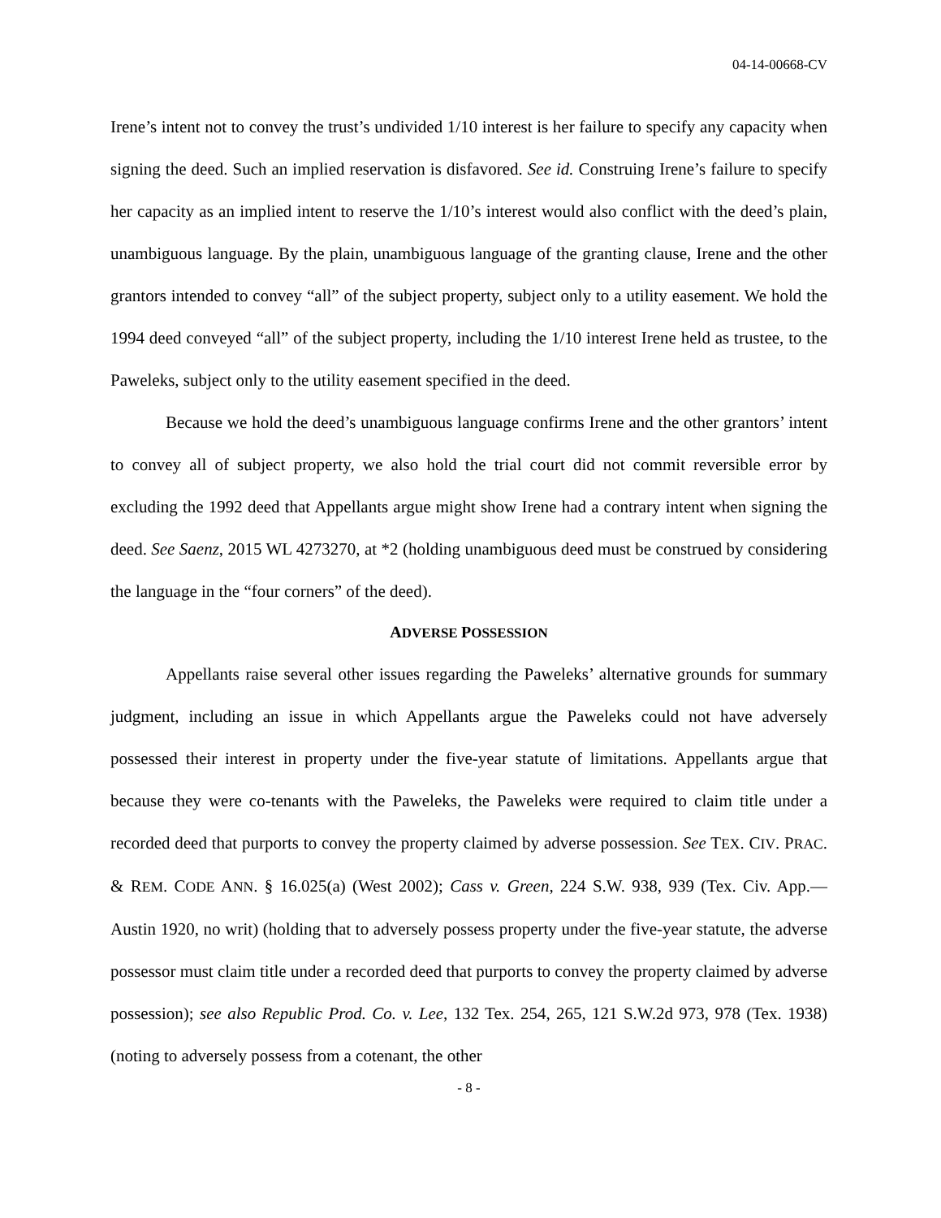04-14-00668-CV
Irene’s intent not to convey the trust’s undivided 1/10 interest is her failure to specify any capacity when signing the deed. Such an implied reservation is disfavored. See id. Construing Irene’s failure to specify her capacity as an implied intent to reserve the 1/10’s interest would also conflict with the deed’s plain, unambiguous language. By the plain, unambiguous language of the granting clause, Irene and the other grantors intended to convey “all” of the subject property, subject only to a utility easement. We hold the 1994 deed conveyed “all” of the subject property, including the 1/10 interest Irene held as trustee, to the Paweleks, subject only to the utility easement specified in the deed.
Because we hold the deed’s unambiguous language confirms Irene and the other grantors’ intent to convey all of subject property, we also hold the trial court did not commit reversible error by excluding the 1992 deed that Appellants argue might show Irene had a contrary intent when signing the deed. See Saenz, 2015 WL 4273270, at *2 (holding unambiguous deed must be construed by considering the language in the “four corners” of the deed).
ADVERSE POSSESSION
Appellants raise several other issues regarding the Paweleks’ alternative grounds for summary judgment, including an issue in which Appellants argue the Paweleks could not have adversely possessed their interest in property under the five-year statute of limitations. Appellants argue that because they were co-tenants with the Paweleks, the Paweleks were required to claim title under a recorded deed that purports to convey the property claimed by adverse possession. See TEX. CIV. PRAC. & REM. CODE ANN. § 16.025(a) (West 2002); Cass v. Green, 224 S.W. 938, 939 (Tex. Civ. App.—Austin 1920, no writ) (holding that to adversely possess property under the five-year statute, the adverse possessor must claim title under a recorded deed that purports to convey the property claimed by adverse possession); see also Republic Prod. Co. v. Lee, 132 Tex. 254, 265, 121 S.W.2d 973, 978 (Tex. 1938) (noting to adversely possess from a cotenant, the other
- 8 -